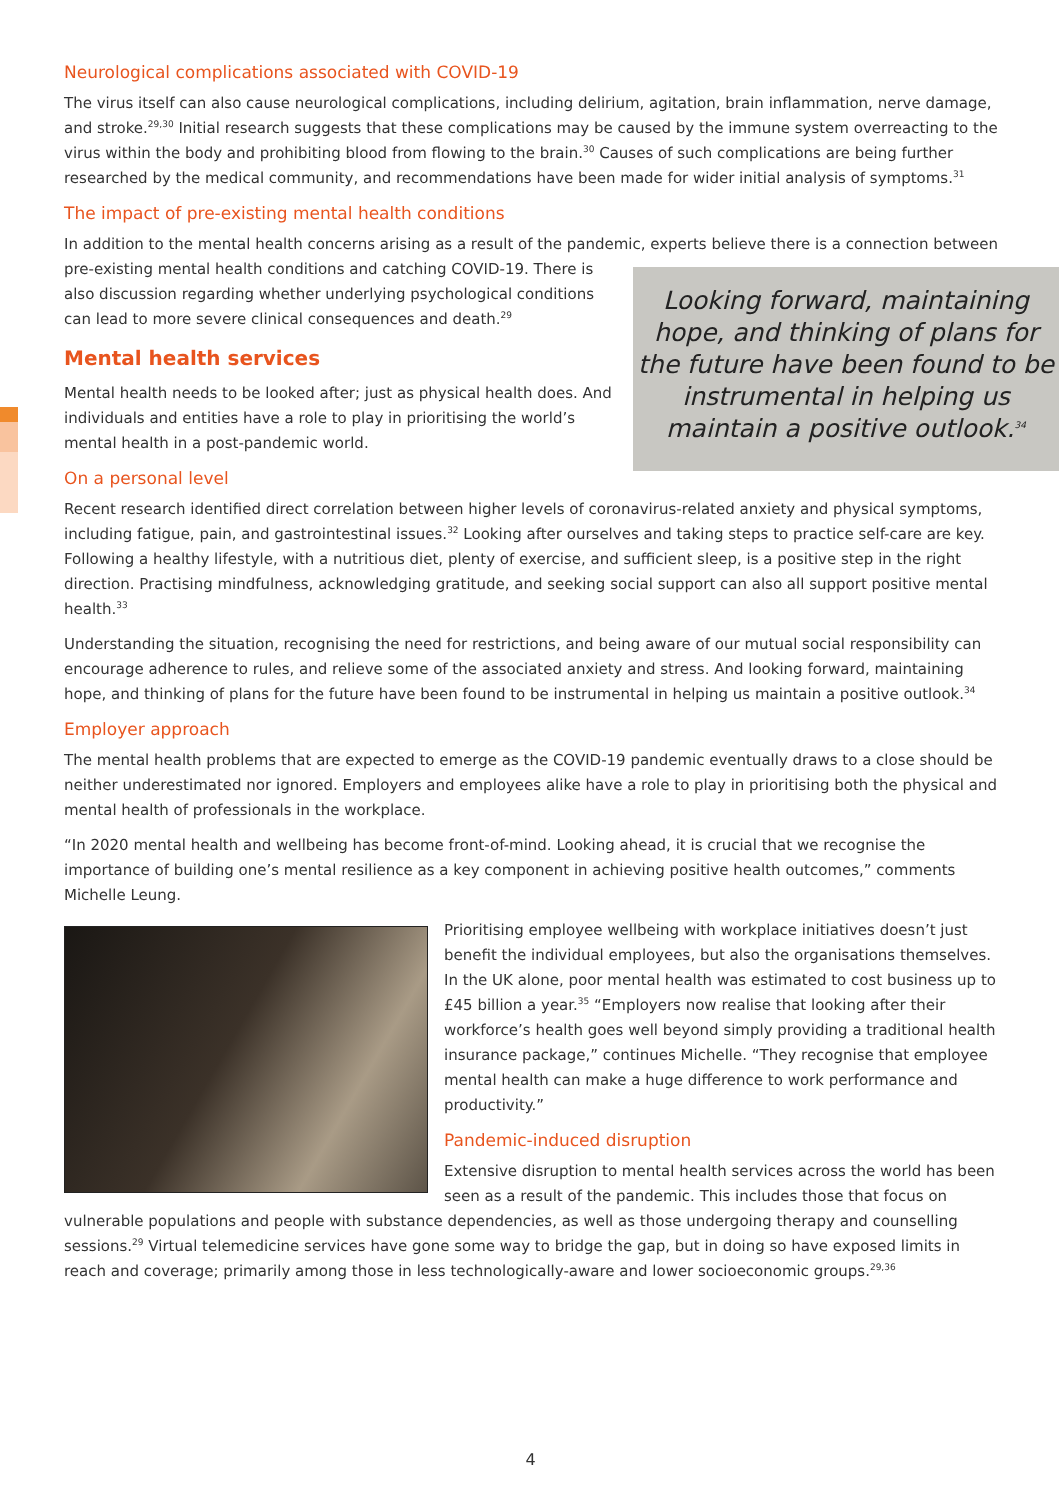Neurological complications associated with COVID-19
The virus itself can also cause neurological complications, including delirium, agitation, brain inflammation, nerve damage, and stroke.<sup>29,30</sup> Initial research suggests that these complications may be caused by the immune system overreacting to the virus within the body and prohibiting blood from flowing to the brain.<sup>30</sup> Causes of such complications are being further researched by the medical community, and recommendations have been made for wider initial analysis of symptoms.<sup>31</sup>
The impact of pre-existing mental health conditions
In addition to the mental health concerns arising as a result of the pandemic, experts believe there is a connection between pre-existing mental health conditions and catching Looking forward, maintaining hope, and thinking of plans for the future have been found to be instrumental in helping us maintain a positive outlook.<sup>34</sup> COVID-19. There is also discussion regarding whether underlying psychological conditions can lead to more severe clinical consequences and death.<sup>29</sup>
Mental health services
Mental health needs to be looked after; just as physical health does. And individuals and entities have a role to play in prioritising the world’s mental health in a post-pandemic world.
On a personal level
Recent research identified direct correlation between higher levels of coronavirus-related anxiety and physical symptoms, including fatigue, pain, and gastrointestinal issues.<sup>32</sup> Looking after ourselves and taking steps to practice self-care are key. Following a healthy lifestyle, with a nutritious diet, plenty of exercise, and sufficient sleep, is a positive step in the right direction. Practising mindfulness, acknowledging gratitude, and seeking social support can also all support positive mental health.<sup>33</sup>
Understanding the situation, recognising the need for restrictions, and being aware of our mutual social responsibility can encourage adherence to rules, and relieve some of the associated anxiety and stress. And looking forward, maintaining hope, and thinking of plans for the future have been found to be instrumental in helping us maintain a positive outlook.<sup>34</sup>
Employer approach
The mental health problems that are expected to emerge as the COVID-19 pandemic eventually draws to a close should be neither underestimated nor ignored. Employers and employees alike have a role to play in prioritising both the physical and mental health of professionals in the workplace.
“In 2020 mental health and wellbeing has become front-of-mind. Looking ahead, it is crucial that we recognise the importance of building one’s mental resilience as a key component in achieving positive health outcomes,” comments Michelle Leung.
Prioritising employee wellbeing with workplace initiatives doesn’t just benefit the individual employees, but also the organisations themselves. In the UK alone, poor mental health was estimated to cost business up to £45 billion a year.<sup>35</sup> “Employers now realise that looking after their workforce’s health goes well beyond simply providing a traditional health insurance package,” continues Michelle. “They recognise that employee mental health can make a huge difference to work performance and productivity.”
Pandemic-induced disruption
Extensive disruption to mental health services across the world has been seen as a result of the pandemic. This includes those that focus on vulnerable populations and people with substance dependencies, as well as those undergoing therapy and counselling sessions.<sup>29</sup> Virtual telemedicine services have gone some way to bridge the gap, but in doing so have exposed limits in reach and coverage; primarily among those in less technologically-aware and lower socioeconomic groups.<sup>29,36</sup>
4